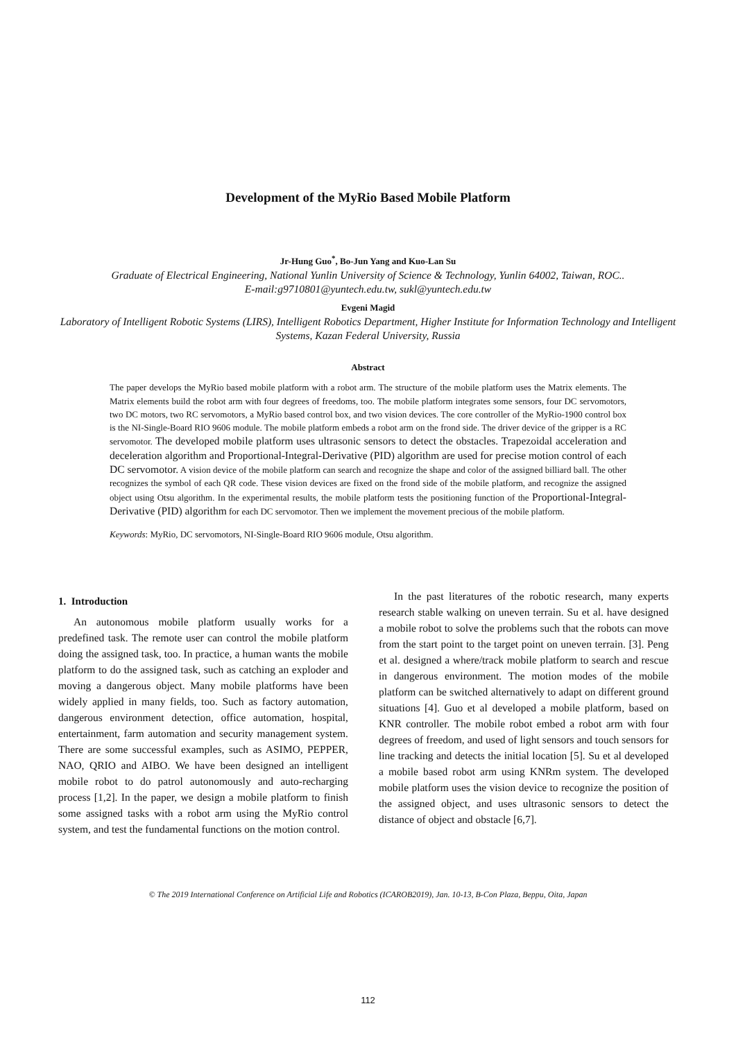Development of the MyRio Based Mobile Platform
Jr-Hung Guo<sup>*</sup>, Bo-Jun Yang and Kuo-Lan Su
Graduate of Electrical Engineering, National Yunlin University of Science & Technology, Yunlin 64002, Taiwan, ROC..
E-mail:g9710801@yuntech.edu.tw, sukl@yuntech.edu.tw
Evgeni Magid
Laboratory of Intelligent Robotic Systems (LIRS), Intelligent Robotics Department, Higher Institute for Information Technology and Intelligent Systems, Kazan Federal University, Russia
Abstract
The paper develops the MyRio based mobile platform with a robot arm. The structure of the mobile platform uses the Matrix elements. The Matrix elements build the robot arm with four degrees of freedoms, too. The mobile platform integrates some sensors, four DC servomotors, two DC motors, two RC servomotors, a MyRio based control box, and two vision devices. The core controller of the MyRio-1900 control box is the NI-Single-Board RIO 9606 module. The mobile platform embeds a robot arm on the frond side. The driver device of the gripper is a RC servomotor. The developed mobile platform uses ultrasonic sensors to detect the obstacles. Trapezoidal acceleration and deceleration algorithm and Proportional-Integral-Derivative (PID) algorithm are used for precise motion control of each DC servomotor. A vision device of the mobile platform can search and recognize the shape and color of the assigned billiard ball. The other recognizes the symbol of each QR code. These vision devices are fixed on the frond side of the mobile platform, and recognize the assigned object using Otsu algorithm. In the experimental results, the mobile platform tests the positioning function of the Proportional-Integral-Derivative (PID) algorithm for each DC servomotor. Then we implement the movement precious of the mobile platform.
Keywords: MyRio, DC servomotors, NI-Single-Board RIO 9606 module, Otsu algorithm.
1. Introduction
An autonomous mobile platform usually works for a predefined task. The remote user can control the mobile platform doing the assigned task, too. In practice, a human wants the mobile platform to do the assigned task, such as catching an exploder and moving a dangerous object. Many mobile platforms have been widely applied in many fields, too. Such as factory automation, dangerous environment detection, office automation, hospital, entertainment, farm automation and security management system. There are some successful examples, such as ASIMO, PEPPER, NAO, QRIO and AIBO. We have been designed an intelligent mobile robot to do patrol autonomously and auto-recharging process [1,2]. In the paper, we design a mobile platform to finish some assigned tasks with a robot arm using the MyRio control system, and test the fundamental functions on the motion control.
In the past literatures of the robotic research, many experts research stable walking on uneven terrain. Su et al. have designed a mobile robot to solve the problems such that the robots can move from the start point to the target point on uneven terrain. [3]. Peng et al. designed a where/track mobile platform to search and rescue in dangerous environment. The motion modes of the mobile platform can be switched alternatively to adapt on different ground situations [4]. Guo et al developed a mobile platform, based on KNR controller. The mobile robot embed a robot arm with four degrees of freedom, and used of light sensors and touch sensors for line tracking and detects the initial location [5]. Su et al developed a mobile based robot arm using KNRm system. The developed mobile platform uses the vision device to recognize the position of the assigned object, and uses ultrasonic sensors to detect the distance of object and obstacle [6,7].
© The 2019 International Conference on Artificial Life and Robotics (ICAROB2019), Jan. 10-13, B-Con Plaza, Beppu, Oita, Japan
112